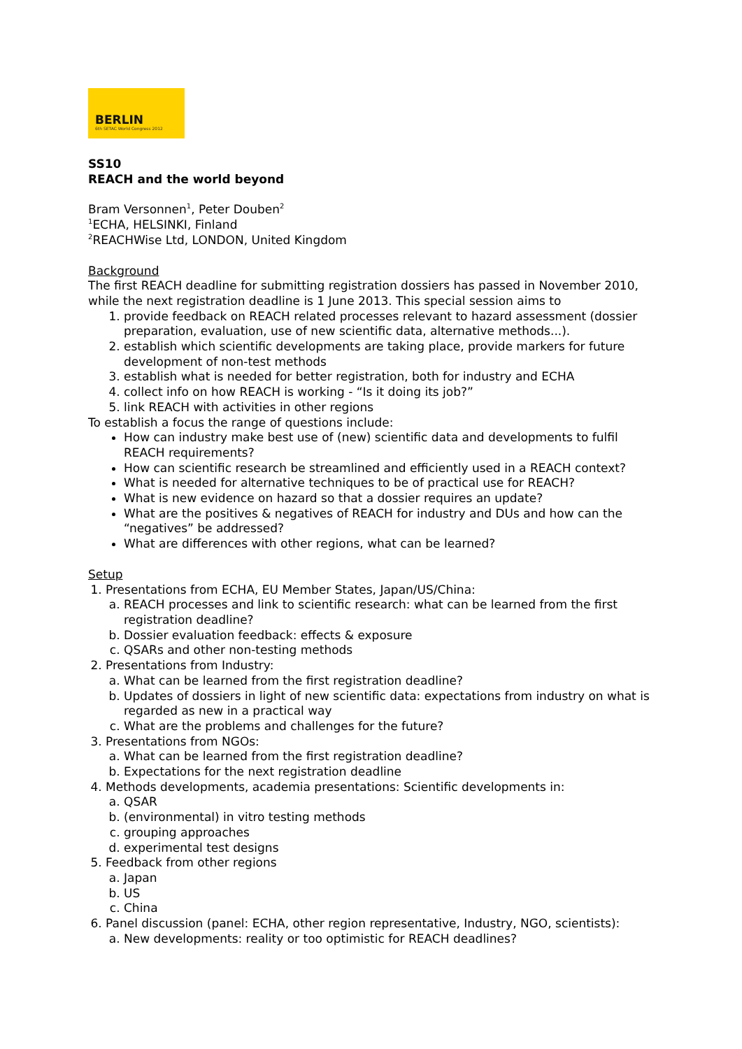BERLIN
6th SETAC World Congress 2012
SS10
REACH and the world beyond
Bram Versonnen<sup>1</sup>, Peter Douben<sup>2</sup>
<sup>1</sup> ECHA, HELSINKI, Finland
<sup>2</sup> REACHWise Ltd, LONDON, United Kingdom
Background
The first REACH deadline for submitting registration dossiers has passed in November 2010, while the next registration deadline is 1 June 2013. This special session aims to
1. provide feedback on REACH related processes relevant to hazard assessment (dossier preparation, evaluation, use of new scientific data, alternative methods...).
2. establish which scientific developments are taking place, provide markers for future development of non-test methods
3. establish what is needed for better registration, both for industry and ECHA
4. collect info on how REACH is working - “Is it doing its job?”
5. link REACH with activities in other regions
To establish a focus the range of questions include:
How can industry make best use of (new) scientific data and developments to fulfil REACH requirements?
How can scientific research be streamlined and efficiently used in a REACH context?
What is needed for alternative techniques to be of practical use for REACH?
What is new evidence on hazard so that a dossier requires an update?
What are the positives & negatives of REACH for industry and DUs and how can the “negatives” be addressed?
What are differences with other regions, what can be learned?
Setup
1. Presentations from ECHA, EU Member States, Japan/US/China:
a. REACH processes and link to scientific research: what can be learned from the first registration deadline?
b. Dossier evaluation feedback: effects & exposure
c. QSARs and other non-testing methods
2. Presentations from Industry:
a. What can be learned from the first registration deadline?
b. Updates of dossiers in light of new scientific data: expectations from industry on what is regarded as new in a practical way
c. What are the problems and challenges for the future?
3. Presentations from NGOs:
a. What can be learned from the first registration deadline?
b. Expectations for the next registration deadline
4. Methods developments, academia presentations: Scientific developments in:
a. QSAR
b. (environmental) in vitro testing methods
c. grouping approaches
d. experimental test designs
5. Feedback from other regions
a. Japan
b. US
c. China
6. Panel discussion (panel: ECHA, other region representative, Industry, NGO, scientists):
a. New developments: reality or too optimistic for REACH deadlines?